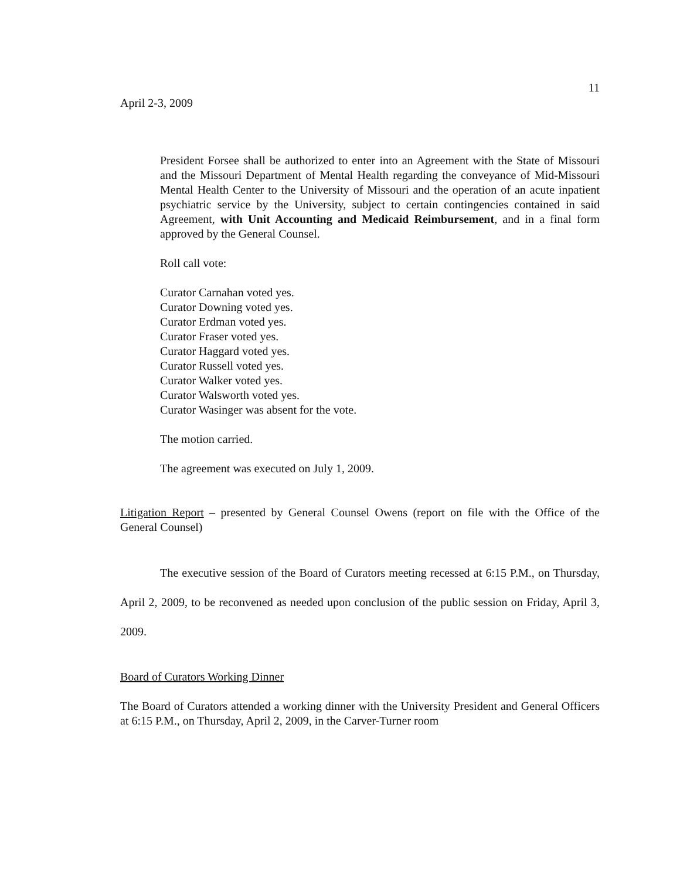11
April 2-3, 2009
President Forsee shall be authorized to enter into an Agreement with the State of Missouri and the Missouri Department of Mental Health regarding the conveyance of Mid-Missouri Mental Health Center to the University of Missouri and the operation of an acute inpatient psychiatric service by the University, subject to certain contingencies contained in said Agreement, with Unit Accounting and Medicaid Reimbursement, and in a final form approved by the General Counsel.
Roll call vote:
Curator Carnahan voted yes.
Curator Downing voted yes.
Curator Erdman voted yes.
Curator Fraser voted yes.
Curator Haggard voted yes.
Curator Russell voted yes.
Curator Walker voted yes.
Curator Walsworth voted yes.
Curator Wasinger was absent for the vote.
The motion carried.
The agreement was executed on July 1, 2009.
Litigation Report – presented by General Counsel Owens (report on file with the Office of the General Counsel)
The executive session of the Board of Curators meeting recessed at 6:15 P.M., on Thursday, April 2, 2009, to be reconvened as needed upon conclusion of the public session on Friday, April 3, 2009.
Board of Curators Working Dinner
The Board of Curators attended a working dinner with the University President and General Officers at 6:15 P.M., on Thursday, April 2, 2009, in the Carver-Turner room